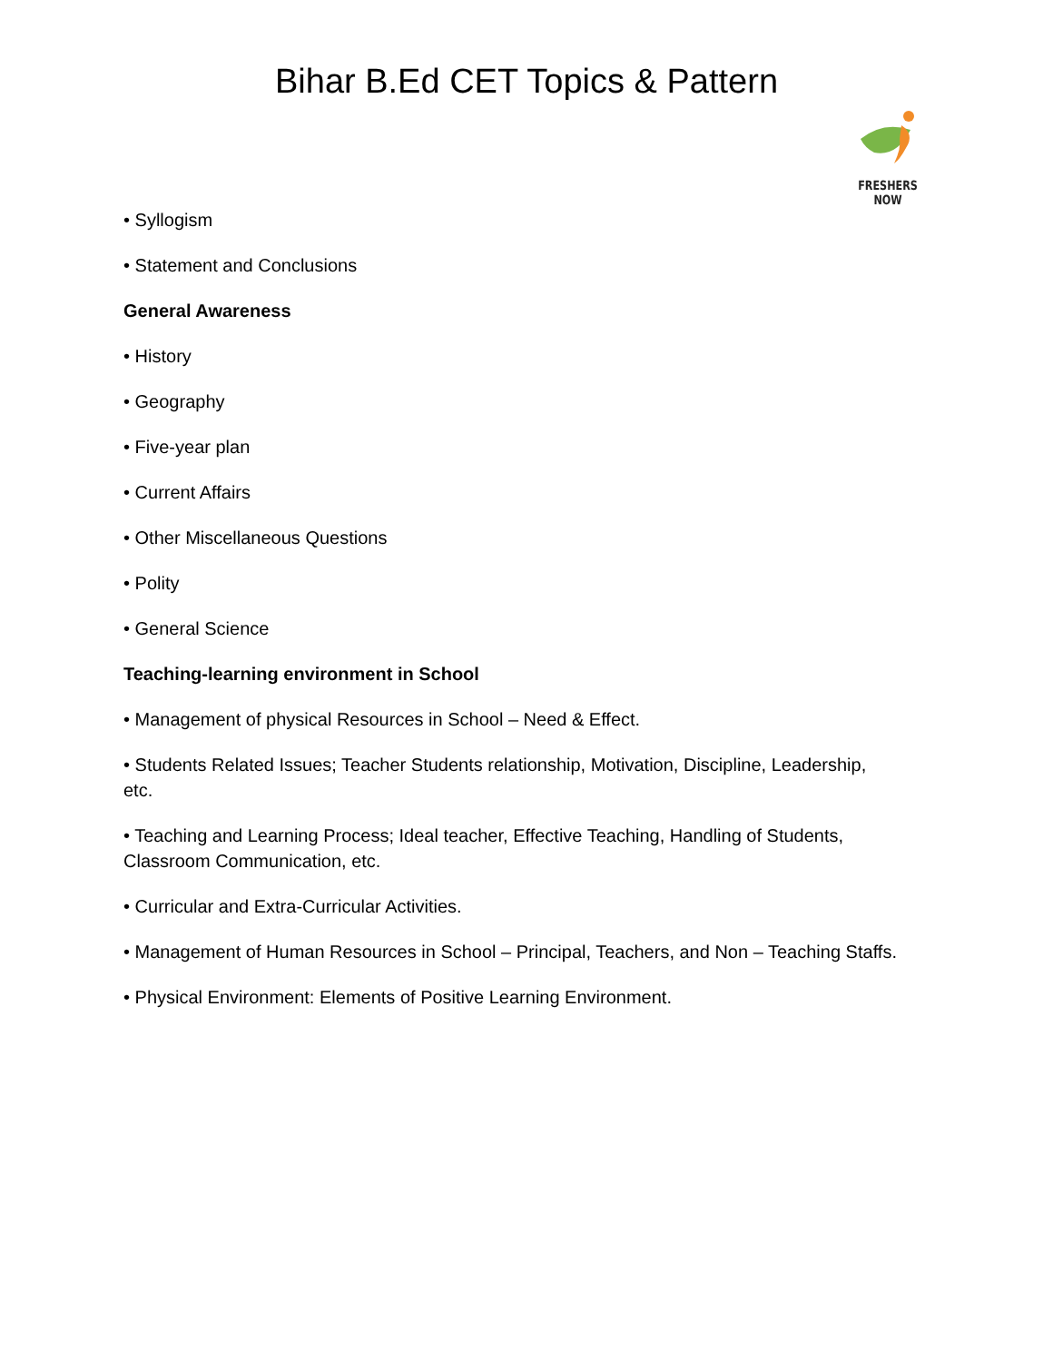Bihar B.Ed CET Topics & Pattern
FRESHERS NOW
• Syllogism
• Statement and Conclusions
General Awareness
• History
• Geography
• Five-year plan
• Current Affairs
• Other Miscellaneous Questions
• Polity
• General Science
Teaching-learning environment in School
• Management of physical Resources in School – Need & Effect.
• Students Related Issues; Teacher Students relationship, Motivation, Discipline, Leadership, etc.
• Teaching and Learning Process; Ideal teacher, Effective Teaching, Handling of Students, Classroom Communication, etc.
• Curricular and Extra-Curricular Activities.
• Management of Human Resources in School – Principal, Teachers, and Non – Teaching Staffs.
• Physical Environment: Elements of Positive Learning Environment.